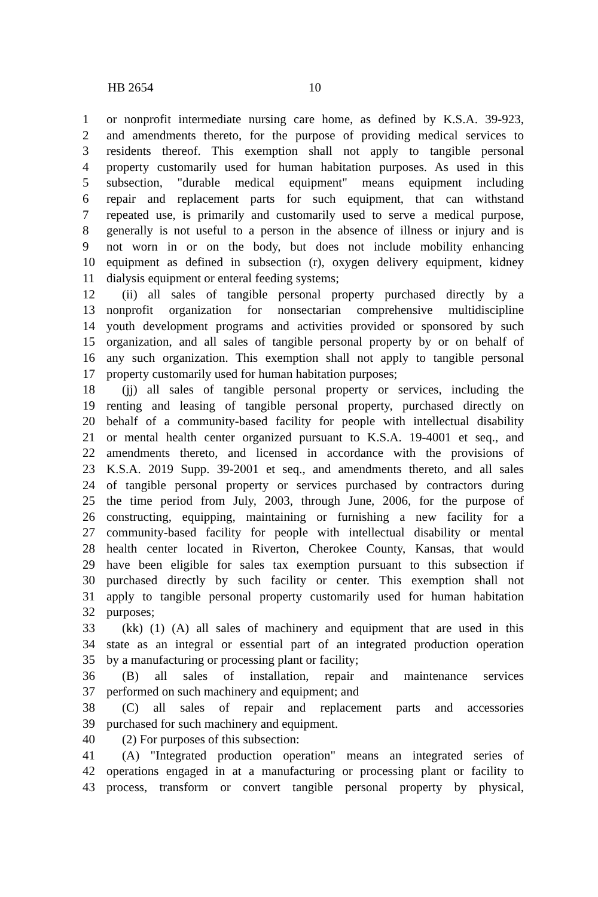HB 2654 10
1 or nonprofit intermediate nursing care home, as defined by K.S.A. 39-923,
2 and amendments thereto, for the purpose of providing medical services to
3 residents thereof. This exemption shall not apply to tangible personal
4 property customarily used for human habitation purposes. As used in this
5 subsection, "durable medical equipment" means equipment including
6 repair and replacement parts for such equipment, that can withstand
7 repeated use, is primarily and customarily used to serve a medical purpose,
8 generally is not useful to a person in the absence of illness or injury and is
9 not worn in or on the body, but does not include mobility enhancing
10 equipment as defined in subsection (r), oxygen delivery equipment, kidney
11 dialysis equipment or enteral feeding systems;
12 (ii) all sales of tangible personal property purchased directly by a
13 nonprofit organization for nonsectarian comprehensive multidiscipline
14 youth development programs and activities provided or sponsored by such
15 organization, and all sales of tangible personal property by or on behalf of
16 any such organization. This exemption shall not apply to tangible personal
17 property customarily used for human habitation purposes;
18 (jj) all sales of tangible personal property or services, including the
19 renting and leasing of tangible personal property, purchased directly on
20 behalf of a community-based facility for people with intellectual disability
21 or mental health center organized pursuant to K.S.A. 19-4001 et seq., and
22 amendments thereto, and licensed in accordance with the provisions of
23 K.S.A. 2019 Supp. 39-2001 et seq., and amendments thereto, and all sales
24 of tangible personal property or services purchased by contractors during
25 the time period from July, 2003, through June, 2006, for the purpose of
26 constructing, equipping, maintaining or furnishing a new facility for a
27 community-based facility for people with intellectual disability or mental
28 health center located in Riverton, Cherokee County, Kansas, that would
29 have been eligible for sales tax exemption pursuant to this subsection if
30 purchased directly by such facility or center. This exemption shall not
31 apply to tangible personal property customarily used for human habitation
32 purposes;
33 (kk) (1) (A) all sales of machinery and equipment that are used in this
34 state as an integral or essential part of an integrated production operation
35 by a manufacturing or processing plant or facility;
36 (B) all sales of installation, repair and maintenance services
37 performed on such machinery and equipment; and
38 (C) all sales of repair and replacement parts and accessories
39 purchased for such machinery and equipment.
40 (2) For purposes of this subsection:
41 (A) "Integrated production operation" means an integrated series of
42 operations engaged in at a manufacturing or processing plant or facility to
43 process, transform or convert tangible personal property by physical,